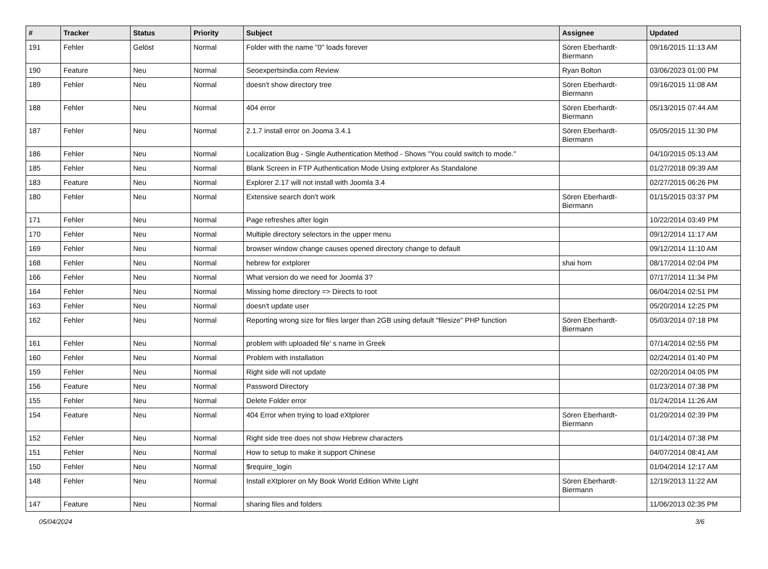| # | Tracker | Status | Priority | Subject | Assignee | Updated |
| --- | --- | --- | --- | --- | --- | --- |
| 191 | Fehler | Gelöst | Normal | Folder with the name "0" loads forever | Sören Eberhardt-Biermann | 09/16/2015 11:13 AM |
| 190 | Feature | Neu | Normal | Seoexpertsindia.com Review | Ryan Bolton | 03/06/2023 01:00 PM |
| 189 | Fehler | Neu | Normal | doesn't show directory tree | Sören Eberhardt-Biermann | 09/16/2015 11:08 AM |
| 188 | Fehler | Neu | Normal | 404 error | Sören Eberhardt-Biermann | 05/13/2015 07:44 AM |
| 187 | Fehler | Neu | Normal | 2.1.7 install error on Jooma 3.4.1 | Sören Eberhardt-Biermann | 05/05/2015 11:30 PM |
| 186 | Fehler | Neu | Normal | Localization Bug - Single Authentication Method - Shows "You could switch to mode." | | 04/10/2015 05:13 AM |
| 185 | Fehler | Neu | Normal | Blank Screen in FTP Authentication Mode Using extplorer As Standalone | | 01/27/2018 09:39 AM |
| 183 | Feature | Neu | Normal | Explorer 2.17 will not install with Joomla 3.4 | | 02/27/2015 06:26 PM |
| 180 | Fehler | Neu | Normal | Extensive search don't work | Sören Eberhardt-Biermann | 01/15/2015 03:37 PM |
| 171 | Fehler | Neu | Normal | Page refreshes after login | | 10/22/2014 03:49 PM |
| 170 | Fehler | Neu | Normal | Multiple directory selectors in the upper menu | | 09/12/2014 11:17 AM |
| 169 | Fehler | Neu | Normal | browser window change causes opened directory change to default | | 09/12/2014 11:10 AM |
| 168 | Fehler | Neu | Normal | hebrew for extplorer | shai horn | 08/17/2014 02:04 PM |
| 166 | Fehler | Neu | Normal | What version do we need for Joomla 3? | | 07/17/2014 11:34 PM |
| 164 | Fehler | Neu | Normal | Missing home directory => Directs to root | | 06/04/2014 02:51 PM |
| 163 | Fehler | Neu | Normal | doesn't update user | | 05/20/2014 12:25 PM |
| 162 | Fehler | Neu | Normal | Reporting wrong size for files larger than 2GB using default "filesize" PHP function | Sören Eberhardt-Biermann | 05/03/2014 07:18 PM |
| 161 | Fehler | Neu | Normal | problem with uploaded file' s name in Greek | | 07/14/2014 02:55 PM |
| 160 | Fehler | Neu | Normal | Problem with installation | | 02/24/2014 01:40 PM |
| 159 | Fehler | Neu | Normal | Right side will not update | | 02/20/2014 04:05 PM |
| 156 | Feature | Neu | Normal | Password Directory | | 01/23/2014 07:38 PM |
| 155 | Fehler | Neu | Normal | Delete Folder error | | 01/24/2014 11:26 AM |
| 154 | Feature | Neu | Normal | 404 Error when trying to load eXtplorer | Sören Eberhardt-Biermann | 01/20/2014 02:39 PM |
| 152 | Fehler | Neu | Normal | Right side tree does not show Hebrew characters | | 01/14/2014 07:38 PM |
| 151 | Fehler | Neu | Normal | How to setup to make it support Chinese | | 04/07/2014 08:41 AM |
| 150 | Fehler | Neu | Normal | $require_login | | 01/04/2014 12:17 AM |
| 148 | Fehler | Neu | Normal | Install eXtplorer on My Book World Edition White Light | Sören Eberhardt-Biermann | 12/19/2013 11:22 AM |
| 147 | Feature | Neu | Normal | sharing files and folders | | 11/06/2013 02:35 PM |
05/04/2024 3/6